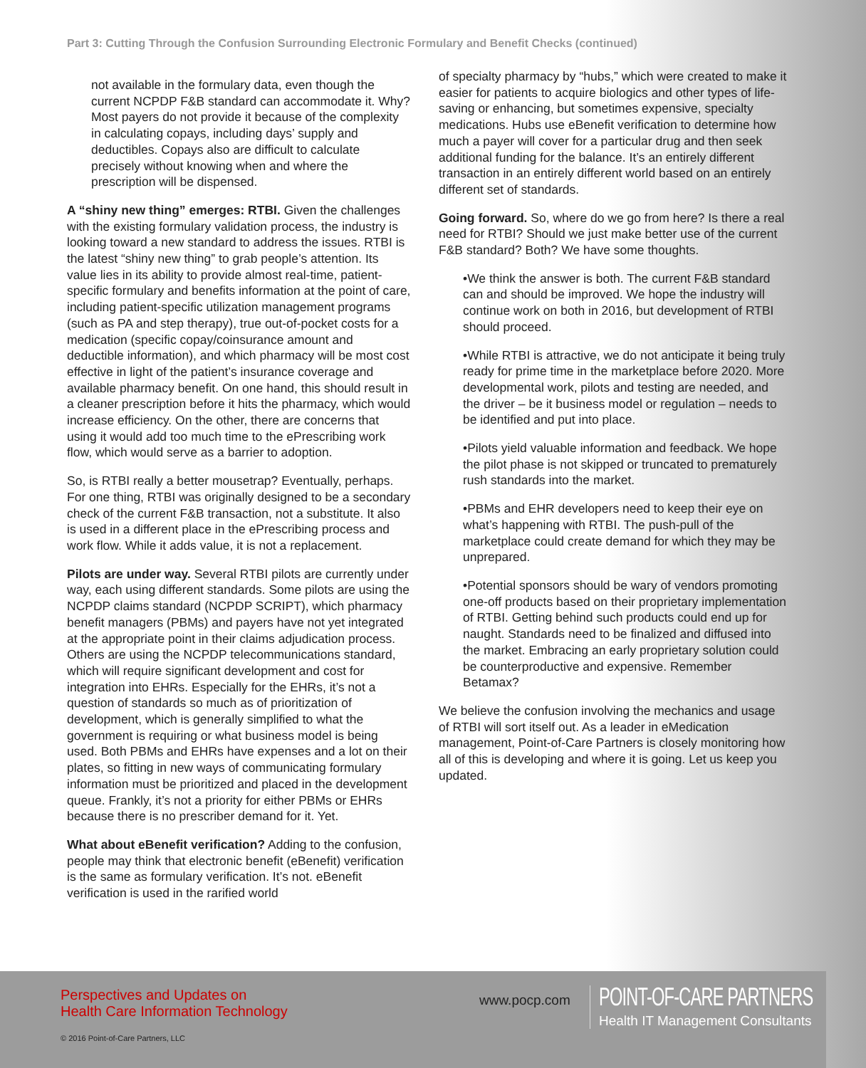Part 3: Cutting Through the Confusion Surrounding Electronic Formulary and Benefit Checks (continued)
not available in the formulary data, even though the current NCPDP F&B standard can accommodate it. Why? Most payers do not provide it because of the complexity in calculating copays, including days’ supply and deductibles. Copays also are difficult to calculate precisely without knowing when and where the prescription will be dispensed.
A “shiny new thing” emerges: RTBI. Given the challenges with the existing formulary validation process, the industry is looking toward a new standard to address the issues. RTBI is the latest “shiny new thing” to grab people’s attention. Its value lies in its ability to provide almost real-time, patient-specific formulary and benefits information at the point of care, including patient-specific utilization management programs (such as PA and step therapy), true out-of-pocket costs for a medication (specific copay/coinsurance amount and deductible information), and which pharmacy will be most cost effective in light of the patient’s insurance coverage and available pharmacy benefit. On one hand, this should result in a cleaner prescription before it hits the pharmacy, which would increase efficiency. On the other, there are concerns that using it would add too much time to the ePrescribing work flow, which would serve as a barrier to adoption.
So, is RTBI really a better mousetrap? Eventually, perhaps. For one thing, RTBI was originally designed to be a secondary check of the current F&B transaction, not a substitute. It also is used in a different place in the ePrescribing process and work flow. While it adds value, it is not a replacement.
Pilots are under way. Several RTBI pilots are currently under way, each using different standards. Some pilots are using the NCPDP claims standard (NCPDP SCRIPT), which pharmacy benefit managers (PBMs) and payers have not yet integrated at the appropriate point in their claims adjudication process. Others are using the NCPDP telecommunications standard, which will require significant development and cost for integration into EHRs. Especially for the EHRs, it’s not a question of standards so much as of prioritization of development, which is generally simplified to what the government is requiring or what business model is being used. Both PBMs and EHRs have expenses and a lot on their plates, so fitting in new ways of communicating formulary information must be prioritized and placed in the development queue. Frankly, it’s not a priority for either PBMs or EHRs because there is no prescriber demand for it. Yet.
What about eBenefit verification? Adding to the confusion, people may think that electronic benefit (eBenefit) verification is the same as formulary verification. It’s not. eBenefit verification is used in the rarified world
of specialty pharmacy by “hubs,” which were created to make it easier for patients to acquire biologics and other types of life-saving or enhancing, but sometimes expensive, specialty medications. Hubs use eBenefit verification to determine how much a payer will cover for a particular drug and then seek additional funding for the balance. It’s an entirely different transaction in an entirely different world based on an entirely different set of standards.
Going forward. So, where do we go from here? Is there a real need for RTBI? Should we just make better use of the current F&B standard? Both? We have some thoughts.
•We think the answer is both. The current F&B standard can and should be improved. We hope the industry will continue work on both in 2016, but development of RTBI should proceed.
•While RTBI is attractive, we do not anticipate it being truly ready for prime time in the marketplace before 2020. More developmental work, pilots and testing are needed, and the driver – be it business model or regulation – needs to be identified and put into place.
•Pilots yield valuable information and feedback. We hope the pilot phase is not skipped or truncated to prematurely rush standards into the market.
•PBMs and EHR developers need to keep their eye on what’s happening with RTBI. The push-pull of the marketplace could create demand for which they may be unprepared.
•Potential sponsors should be wary of vendors promoting one-off products based on their proprietary implementation of RTBI. Getting behind such products could end up for naught. Standards need to be finalized and diffused into the market. Embracing an early proprietary solution could be counterproductive and expensive. Remember Betamax?
We believe the confusion involving the mechanics and usage of RTBI will sort itself out. As a leader in eMedication management, Point-of-Care Partners is closely monitoring how all of this is developing and where it is going. Let us keep you updated.
Perspectives and Updates on
Health Care Information Technology
© 2016 Point-of-Care Partners, LLC
www.pocp.com
POINT-OF-CARE PARTNERS
Health IT Management Consultants